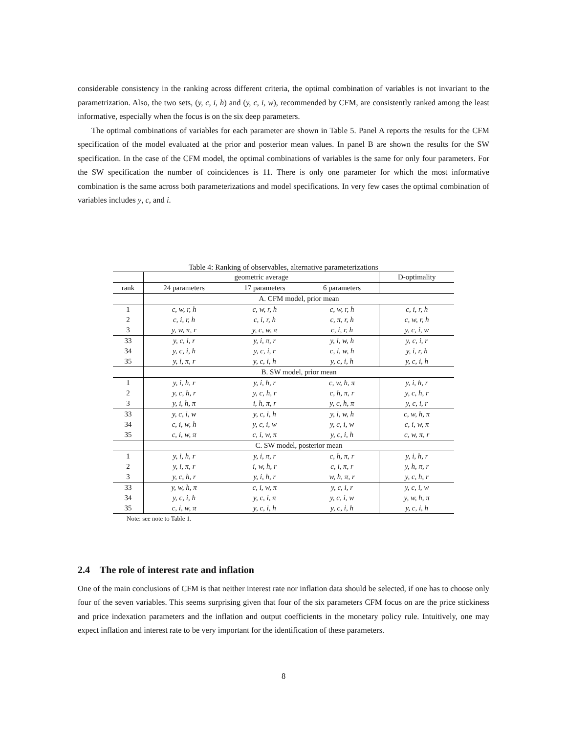considerable consistency in the ranking across different criteria, the optimal combination of variables is not invariant to the parametrization. Also, the two sets, (y, c, i, h) and (y, c, i, w), recommended by CFM, are consistently ranked among the least informative, especially when the focus is on the six deep parameters.
The optimal combinations of variables for each parameter are shown in Table 5. Panel A reports the results for the CFM specification of the model evaluated at the prior and posterior mean values. In panel B are shown the results for the SW specification. In the case of the CFM model, the optimal combinations of variables is the same for only four parameters. For the SW specification the number of coincidences is 11. There is only one parameter for which the most informative combination is the same across both parameterizations and model specifications. In very few cases the optimal combination of variables includes y, c, and i.
Table 4: Ranking of observables, alternative parameterizations
| | geometric average | | | D-optimality |
| --- | --- | --- | --- | --- |
| rank | 24 parameters | 17 parameters | 6 parameters | |
| | A. CFM model, prior mean | | | |
| 1 | c, w, r, h | c, w, r, h | c, w, r, h | c, i, r, h |
| 2 | c, i, r, h | c, i, r, h | c, π, r, h | c, w, r, h |
| 3 | y, w, π, r | y, c, w, π | c, i, r, h | y, c, i, w |
| 33 | y, c, i, r | y, i, π, r | y, i, w, h | y, c, i, r |
| 34 | y, c, i, h | y, c, i, r | c, i, w, h | y, i, r, h |
| 35 | y, i, π, r | y, c, i, h | y, c, i, h | y, c, i, h |
| | B. SW model, prior mean | | | |
| 1 | y, i, h, r | y, i, h, r | c, w, h, π | y, i, h, r |
| 2 | y, c, h, r | y, c, h, r | c, h, π, r | y, c, h, r |
| 3 | y, i, h, π | i, h, π, r | y, c, h, π | y, c, i, r |
| 33 | y, c, i, w | y, c, i, h | y, i, w, h | c, w, h, π |
| 34 | c, i, w, h | y, c, i, w | y, c, i, w | c, i, w, π |
| 35 | c, i, w, π | c, i, w, π | y, c, i, h | c, w, π, r |
| | C. SW model, posterior mean | | | |
| 1 | y, i, h, r | y, i, π, r | c, h, π, r | y, i, h, r |
| 2 | y, i, π, r | i, w, h, r | c, i, π, r | y, h, π, r |
| 3 | y, c, h, r | y, i, h, r | w, h, π, r | y, c, h, r |
| 33 | y, w, h, π | c, i, w, π | y, c, i, r | y, c, i, w |
| 34 | y, c, i, h | y, c, i, π | y, c, i, w | y, w, h, π |
| 35 | c, i, w, π | y, c, i, h | y, c, i, h | y, c, i, h |
Note: see note to Table 1.
2.4 The role of interest rate and inflation
One of the main conclusions of CFM is that neither interest rate nor inflation data should be selected, if one has to choose only four of the seven variables. This seems surprising given that four of the six parameters CFM focus on are the price stickiness and price indexation parameters and the inflation and output coefficients in the monetary policy rule. Intuitively, one may expect inflation and interest rate to be very important for the identification of these parameters.
8